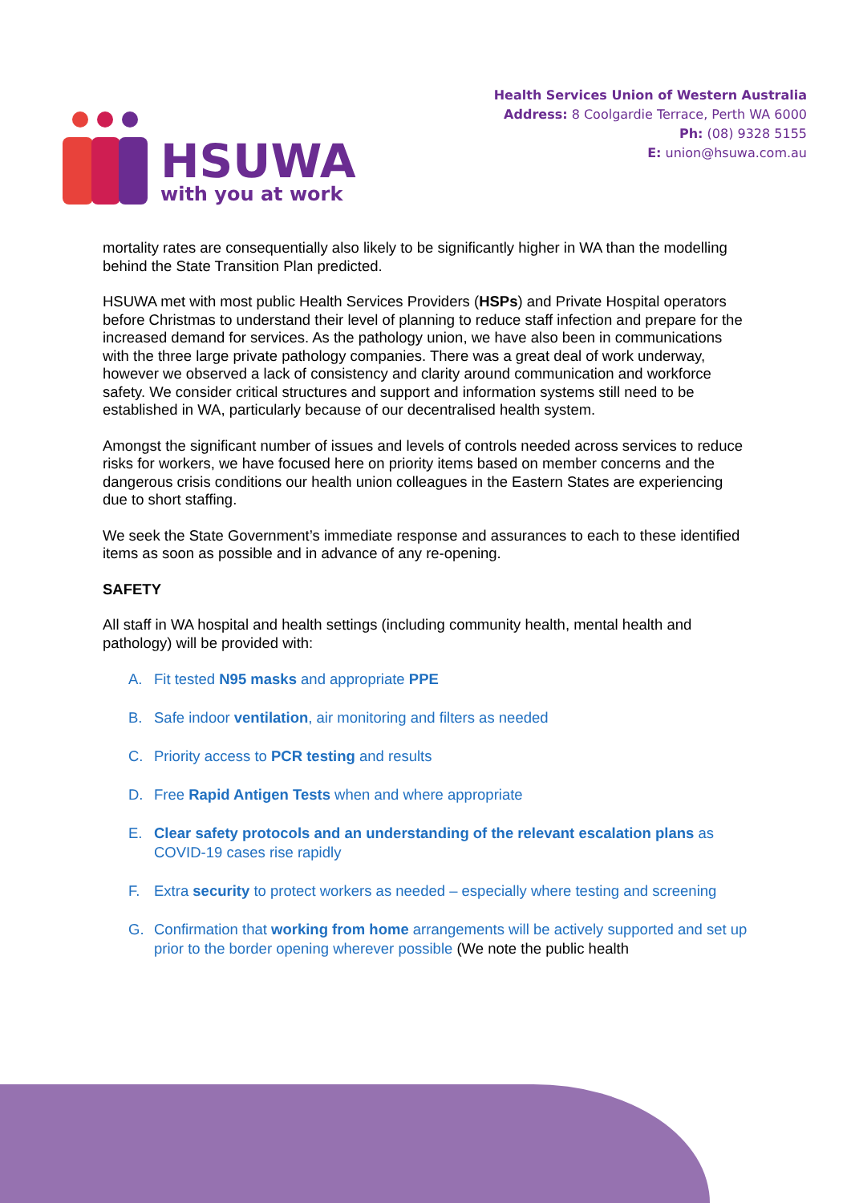HSUWA
with you at work
Health Services Union of Western Australia
Address: 8 Coolgardie Terrace, Perth WA 6000
Ph: (08) 9328 5155
E: union@hsuwa.com.au
mortality rates are consequentially also likely to be significantly higher in WA than the modelling behind the State Transition Plan predicted.
HSUWA met with most public Health Services Providers (HSPs) and Private Hospital operators before Christmas to understand their level of planning to reduce staff infection and prepare for the increased demand for services. As the pathology union, we have also been in communications with the three large private pathology companies. There was a great deal of work underway, however we observed a lack of consistency and clarity around communication and workforce safety. We consider critical structures and support and information systems still need to be established in WA, particularly because of our decentralised health system.
Amongst the significant number of issues and levels of controls needed across services to reduce risks for workers, we have focused here on priority items based on member concerns and the dangerous crisis conditions our health union colleagues in the Eastern States are experiencing due to short staffing.
We seek the State Government’s immediate response and assurances to each to these identified items as soon as possible and in advance of any re-opening.
SAFETY
All staff in WA hospital and health settings (including community health, mental health and pathology) will be provided with:
A. Fit tested N95 masks and appropriate PPE
B. Safe indoor ventilation, air monitoring and filters as needed
C. Priority access to PCR testing and results
D. Free Rapid Antigen Tests when and where appropriate
E. Clear safety protocols and an understanding of the relevant escalation plans as COVID-19 cases rise rapidly
F. Extra security to protect workers as needed – especially where testing and screening
G. Confirmation that working from home arrangements will be actively supported and set up prior to the border opening wherever possible (We note the public health